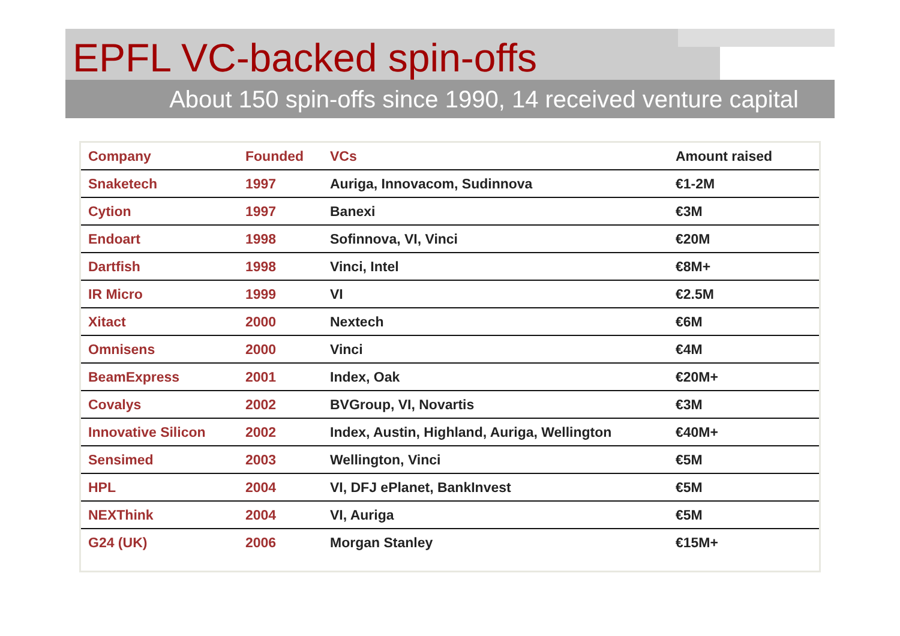EPFL VC-backed spin-offs
About 150 spin-offs since 1990, 14 received venture capital
| Company | Founded | VCs | Amount raised |
| --- | --- | --- | --- |
| Snaketech | 1997 | Auriga, Innovacom, Sudinnova | €1-2M |
| Cytion | 1997 | Banexi | €3M |
| Endoart | 1998 | Sofinnova, VI, Vinci | €20M |
| Dartfish | 1998 | Vinci, Intel | €8M+ |
| IR Micro | 1999 | VI | €2.5M |
| Xitact | 2000 | Nextech | €6M |
| Omnisens | 2000 | Vinci | €4M |
| BeamExpress | 2001 | Index, Oak | €20M+ |
| Covalys | 2002 | BVGroup, VI, Novartis | €3M |
| Innovative Silicon | 2002 | Index, Austin, Highland, Auriga, Wellington | €40M+ |
| Sensimed | 2003 | Wellington, Vinci | €5M |
| HPL | 2004 | VI, DFJ ePlanet, BankInvest | €5M |
| NEXThink | 2004 | VI, Auriga | €5M |
| G24 (UK) | 2006 | Morgan Stanley | €15M+ |